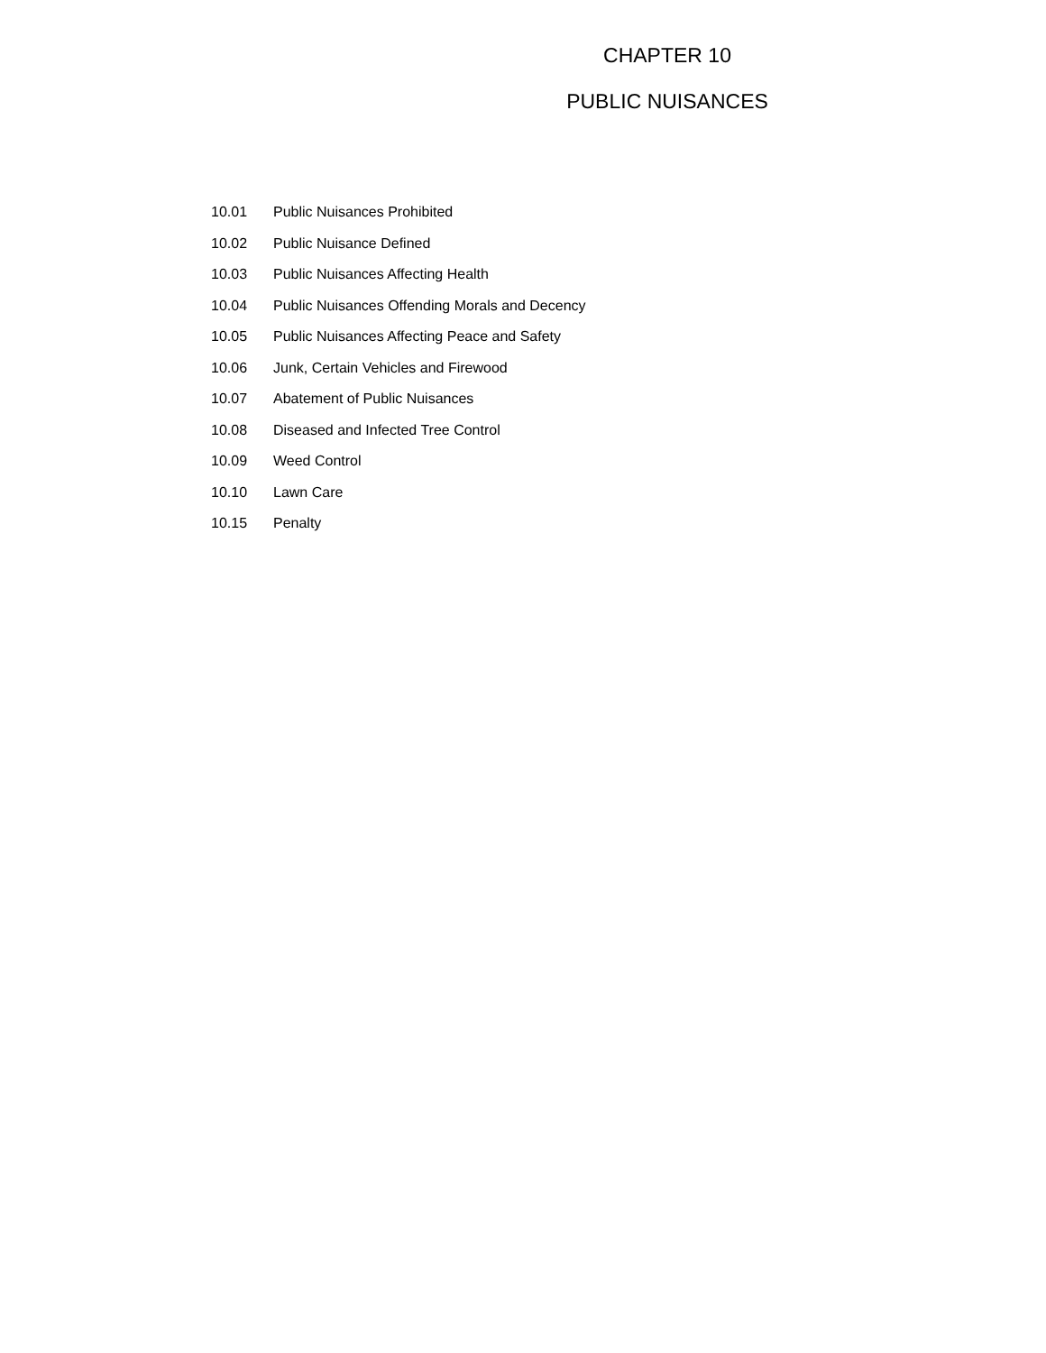CHAPTER 10
PUBLIC NUISANCES
10.01 Public Nuisances Prohibited
10.02 Public Nuisance Defined
10.03 Public Nuisances Affecting Health
10.04 Public Nuisances Offending Morals and Decency
10.05 Public Nuisances Affecting Peace and Safety
10.06 Junk, Certain Vehicles and Firewood
10.07 Abatement of Public Nuisances
10.08 Diseased and Infected Tree Control
10.09 Weed Control
10.10 Lawn Care
10.15 Penalty